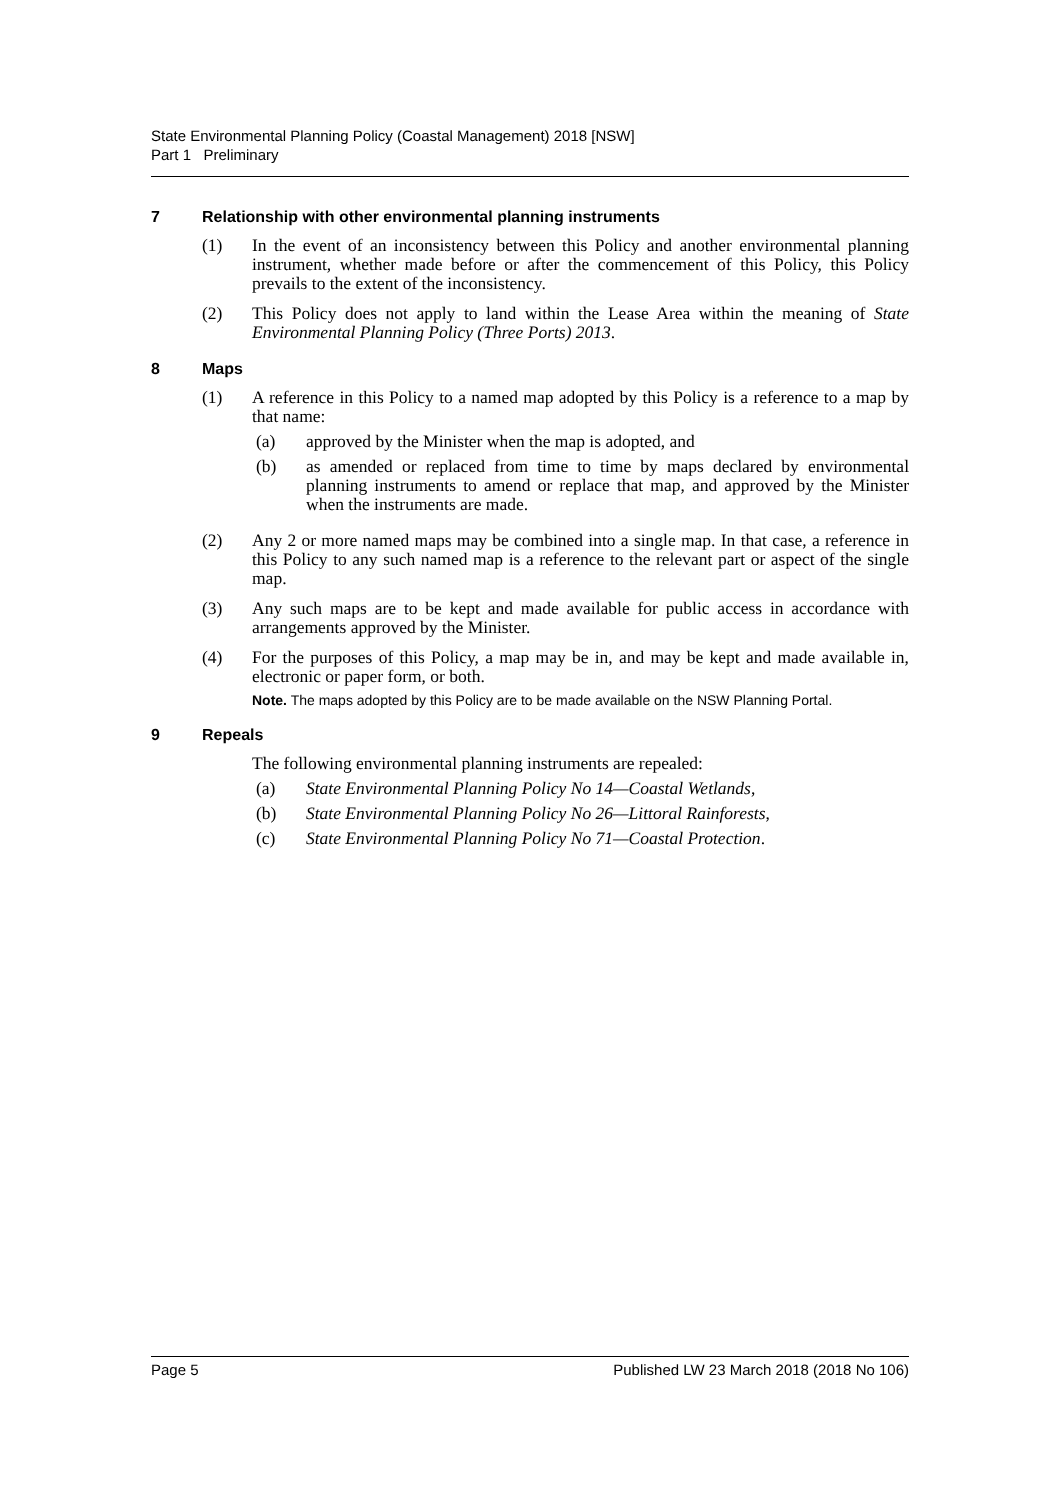State Environmental Planning Policy (Coastal Management) 2018 [NSW]
Part 1 Preliminary
7 Relationship with other environmental planning instruments
(1) In the event of an inconsistency between this Policy and another environmental planning instrument, whether made before or after the commencement of this Policy, this Policy prevails to the extent of the inconsistency.
(2) This Policy does not apply to land within the Lease Area within the meaning of State Environmental Planning Policy (Three Ports) 2013.
8 Maps
(1) A reference in this Policy to a named map adopted by this Policy is a reference to a map by that name:
(a) approved by the Minister when the map is adopted, and
(b) as amended or replaced from time to time by maps declared by environmental planning instruments to amend or replace that map, and approved by the Minister when the instruments are made.
(2) Any 2 or more named maps may be combined into a single map. In that case, a reference in this Policy to any such named map is a reference to the relevant part or aspect of the single map.
(3) Any such maps are to be kept and made available for public access in accordance with arrangements approved by the Minister.
(4) For the purposes of this Policy, a map may be in, and may be kept and made available in, electronic or paper form, or both.
Note. The maps adopted by this Policy are to be made available on the NSW Planning Portal.
9 Repeals
The following environmental planning instruments are repealed:
(a) State Environmental Planning Policy No 14—Coastal Wetlands,
(b) State Environmental Planning Policy No 26—Littoral Rainforests,
(c) State Environmental Planning Policy No 71—Coastal Protection.
Page 5 Published LW 23 March 2018 (2018 No 106)